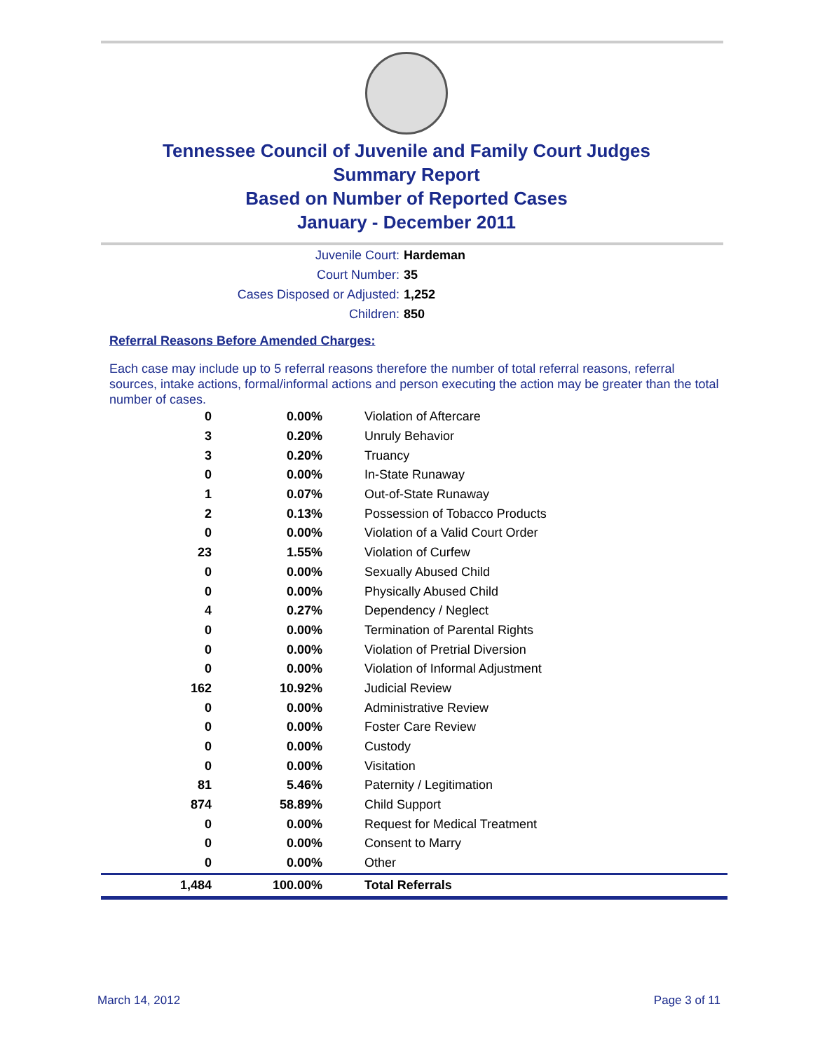Tennessee Council of Juvenile and Family Court Judges
Summary Report
Based on Number of Reported Cases
January - December 2011
Juvenile Court: Hardeman
Court Number: 35
Cases Disposed or Adjusted: 1,252
Children: 850
Referral Reasons Before Amended Charges:
Each case may include up to 5 referral reasons therefore the number of total referral reasons, referral sources, intake actions, formal/informal actions and person executing the action may be greater than the total number of cases.
| 0 | 0.00% | Violation of Aftercare |
| 3 | 0.20% | Unruly Behavior |
| 3 | 0.20% | Truancy |
| 0 | 0.00% | In-State Runaway |
| 1 | 0.07% | Out-of-State Runaway |
| 2 | 0.13% | Possession of Tobacco Products |
| 0 | 0.00% | Violation of a Valid Court Order |
| 23 | 1.55% | Violation of Curfew |
| 0 | 0.00% | Sexually Abused Child |
| 0 | 0.00% | Physically Abused Child |
| 4 | 0.27% | Dependency / Neglect |
| 0 | 0.00% | Termination of Parental Rights |
| 0 | 0.00% | Violation of Pretrial Diversion |
| 0 | 0.00% | Violation of Informal Adjustment |
| 162 | 10.92% | Judicial Review |
| 0 | 0.00% | Administrative Review |
| 0 | 0.00% | Foster Care Review |
| 0 | 0.00% | Custody |
| 0 | 0.00% | Visitation |
| 81 | 5.46% | Paternity / Legitimation |
| 874 | 58.89% | Child Support |
| 0 | 0.00% | Request for Medical Treatment |
| 0 | 0.00% | Consent to Marry |
| 0 | 0.00% | Other |
| 1,484 | 100.00% | Total Referrals |
March 14, 2012 Page 3 of 11